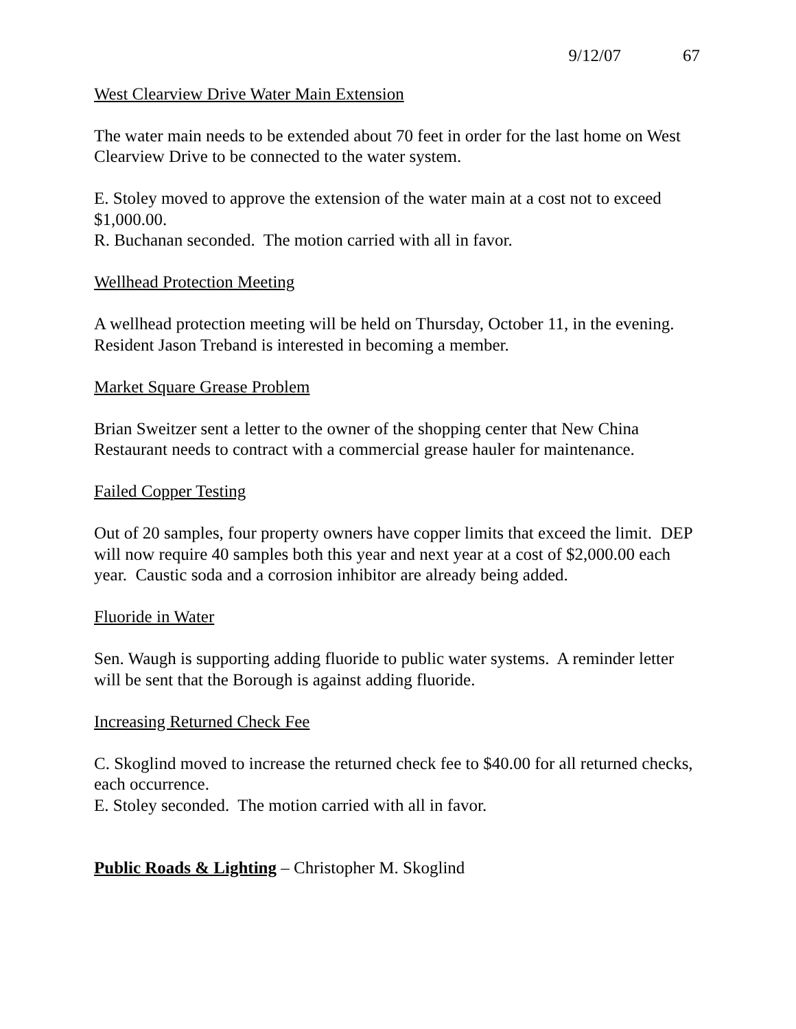9/12/07 67
West Clearview Drive Water Main Extension
The water main needs to be extended about 70 feet in order for the last home on West Clearview Drive to be connected to the water system.
E. Stoley moved to approve the extension of the water main at a cost not to exceed $1,000.00.
R. Buchanan seconded. The motion carried with all in favor.
Wellhead Protection Meeting
A wellhead protection meeting will be held on Thursday, October 11, in the evening. Resident Jason Treband is interested in becoming a member.
Market Square Grease Problem
Brian Sweitzer sent a letter to the owner of the shopping center that New China Restaurant needs to contract with a commercial grease hauler for maintenance.
Failed Copper Testing
Out of 20 samples, four property owners have copper limits that exceed the limit. DEP will now require 40 samples both this year and next year at a cost of $2,000.00 each year. Caustic soda and a corrosion inhibitor are already being added.
Fluoride in Water
Sen. Waugh is supporting adding fluoride to public water systems. A reminder letter will be sent that the Borough is against adding fluoride.
Increasing Returned Check Fee
C. Skoglind moved to increase the returned check fee to $40.00 for all returned checks, each occurrence.
E. Stoley seconded. The motion carried with all in favor.
Public Roads & Lighting – Christopher M. Skoglind